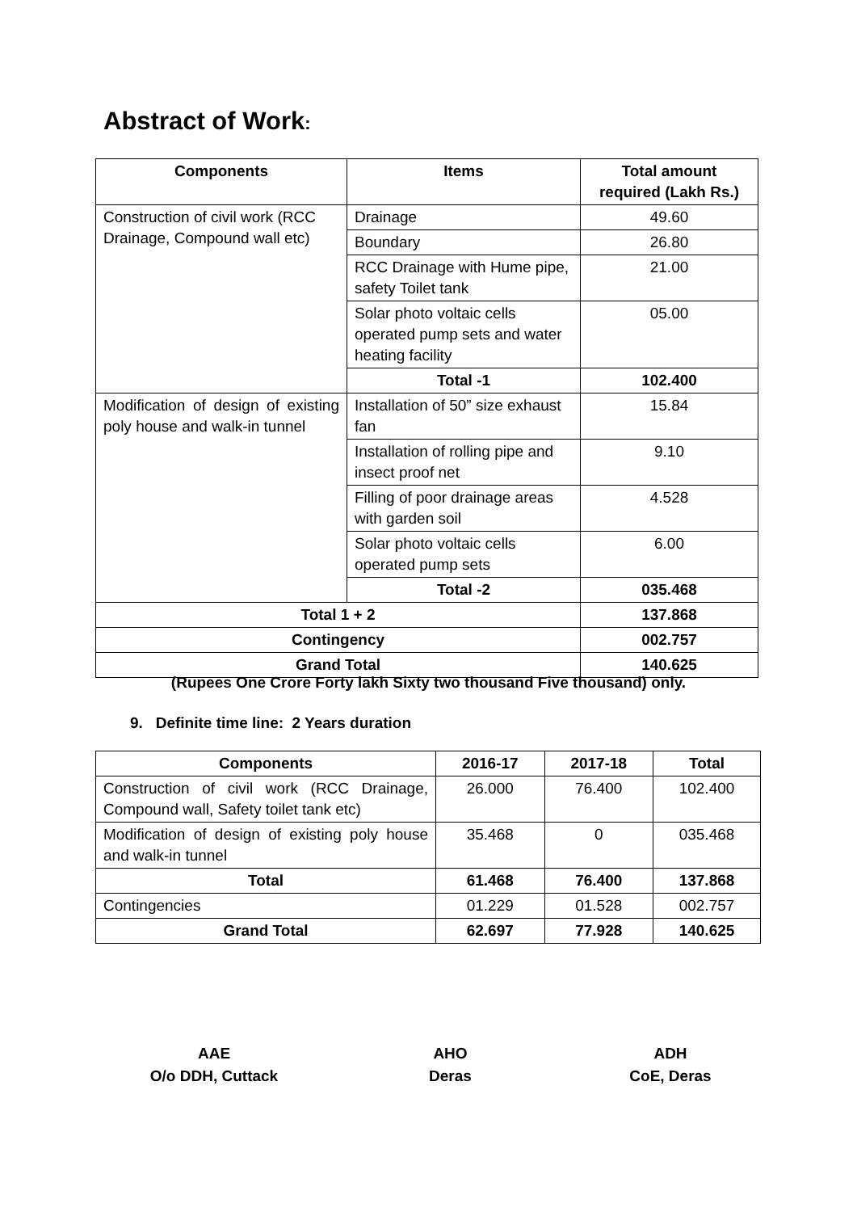Abstract of Work:
| Components | Items | Total amount required (Lakh Rs.) |
| --- | --- | --- |
| Construction of civil work (RCC Drainage, Compound wall etc) | Drainage | 49.60 |
| | Boundary | 26.80 |
| | RCC Drainage with Hume pipe, safety Toilet tank | 21.00 |
| | Solar photo voltaic cells operated pump sets and water heating facility | 05.00 |
| | Total -1 | 102.400 |
| Modification of design of existing poly house and walk-in tunnel | Installation of 50” size exhaust fan | 15.84 |
| | Installation of rolling pipe and insect proof net | 9.10 |
| | Filling of poor drainage areas with garden soil | 4.528 |
| | Solar photo voltaic cells operated pump sets | 6.00 |
| | Total -2 | 035.468 |
| Total 1 + 2 | | 137.868 |
| Contingency | | 002.757 |
| Grand Total | | 140.625 |
(Rupees One Crore Forty lakh Sixty two thousand Five thousand) only.
9. Definite time line: 2 Years duration
| Components | 2016-17 | 2017-18 | Total |
| --- | --- | --- | --- |
| Construction of civil work (RCC Drainage, Compound wall, Safety toilet tank etc) | 26.000 | 76.400 | 102.400 |
| Modification of design of existing poly house and walk-in tunnel | 35.468 | 0 | 035.468 |
| Total | 61.468 | 76.400 | 137.868 |
| Contingencies | 01.229 | 01.528 | 002.757 |
| Grand Total | 62.697 | 77.928 | 140.625 |
AAE
O/o DDH, Cuttack
AHO
Deras
ADH
CoE, Deras